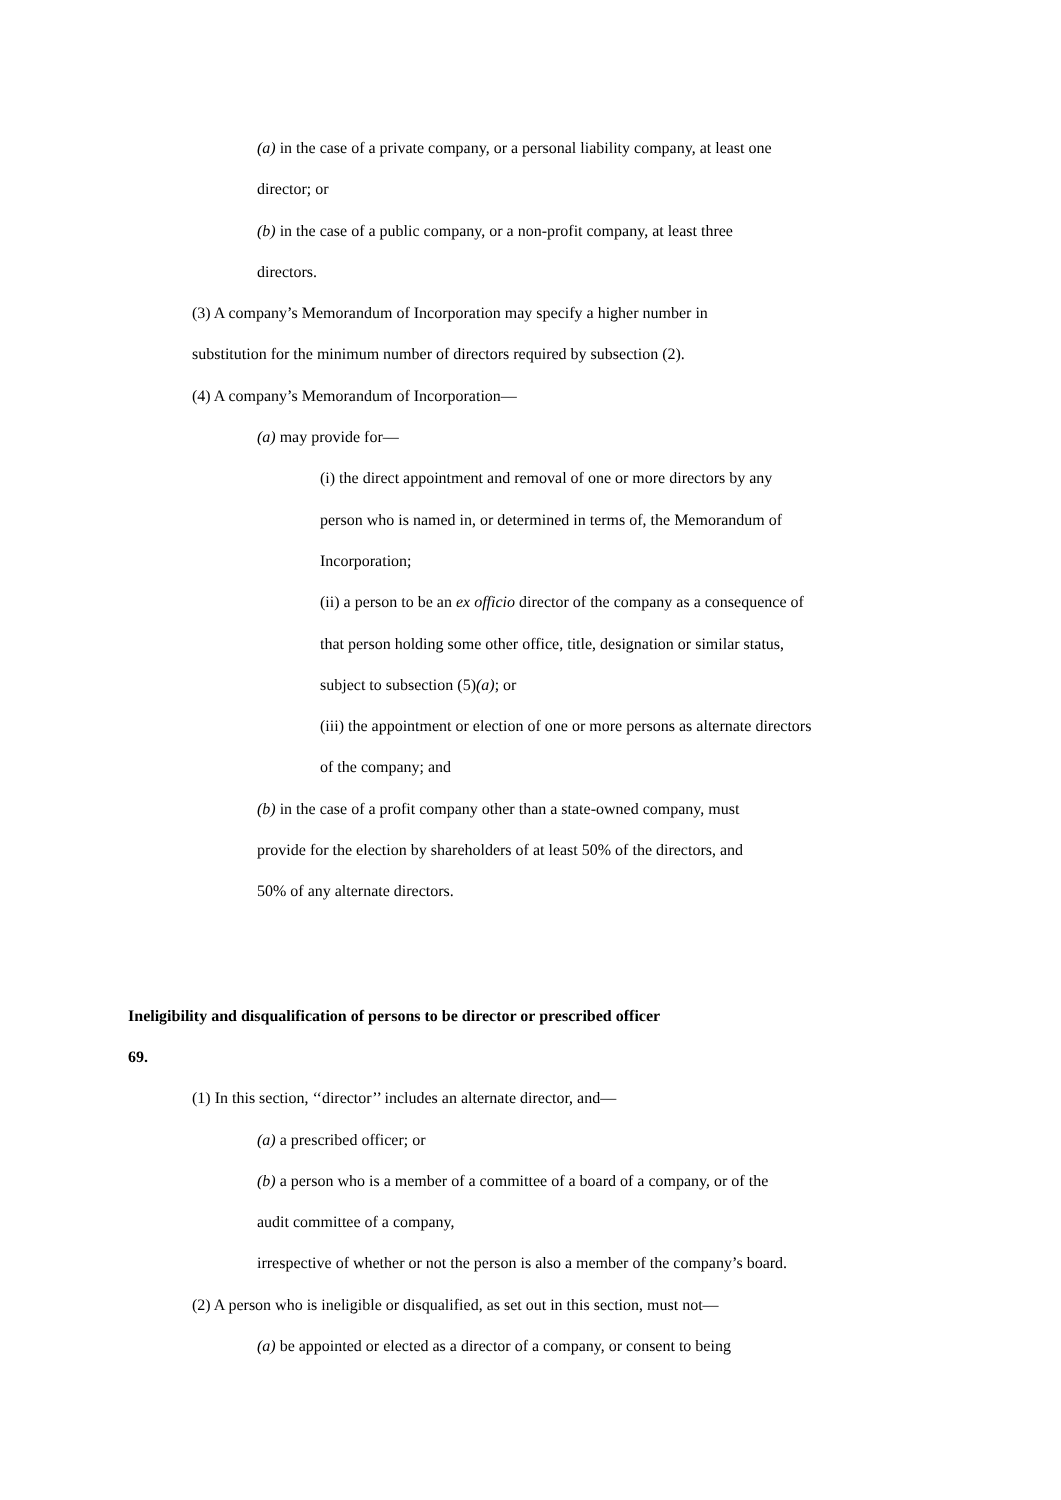(a) in the case of a private company, or a personal liability company, at least one
director; or
(b) in the case of a public company, or a non-profit company, at least three
directors.
(3) A company’s Memorandum of Incorporation may specify a higher number in
substitution for the minimum number of directors required by subsection (2).
(4) A company’s Memorandum of Incorporation—
(a) may provide for—
(i) the direct appointment and removal of one or more directors by any
person who is named in, or determined in terms of, the Memorandum of
Incorporation;
(ii) a person to be an ex officio director of the company as a consequence of
that person holding some other office, title, designation or similar status,
subject to subsection (5)(a); or
(iii) the appointment or election of one or more persons as alternate directors
of the company; and
(b) in the case of a profit company other than a state-owned company, must
provide for the election by shareholders of at least 50% of the directors, and
50% of any alternate directors.
Ineligibility and disqualification of persons to be director or prescribed officer
69.
(1) In this section, ‘‘director’’ includes an alternate director, and—
(a) a prescribed officer; or
(b) a person who is a member of a committee of a board of a company, or of the
audit committee of a company,
irrespective of whether or not the person is also a member of the company’s board.
(2) A person who is ineligible or disqualified, as set out in this section, must not—
(a) be appointed or elected as a director of a company, or consent to being